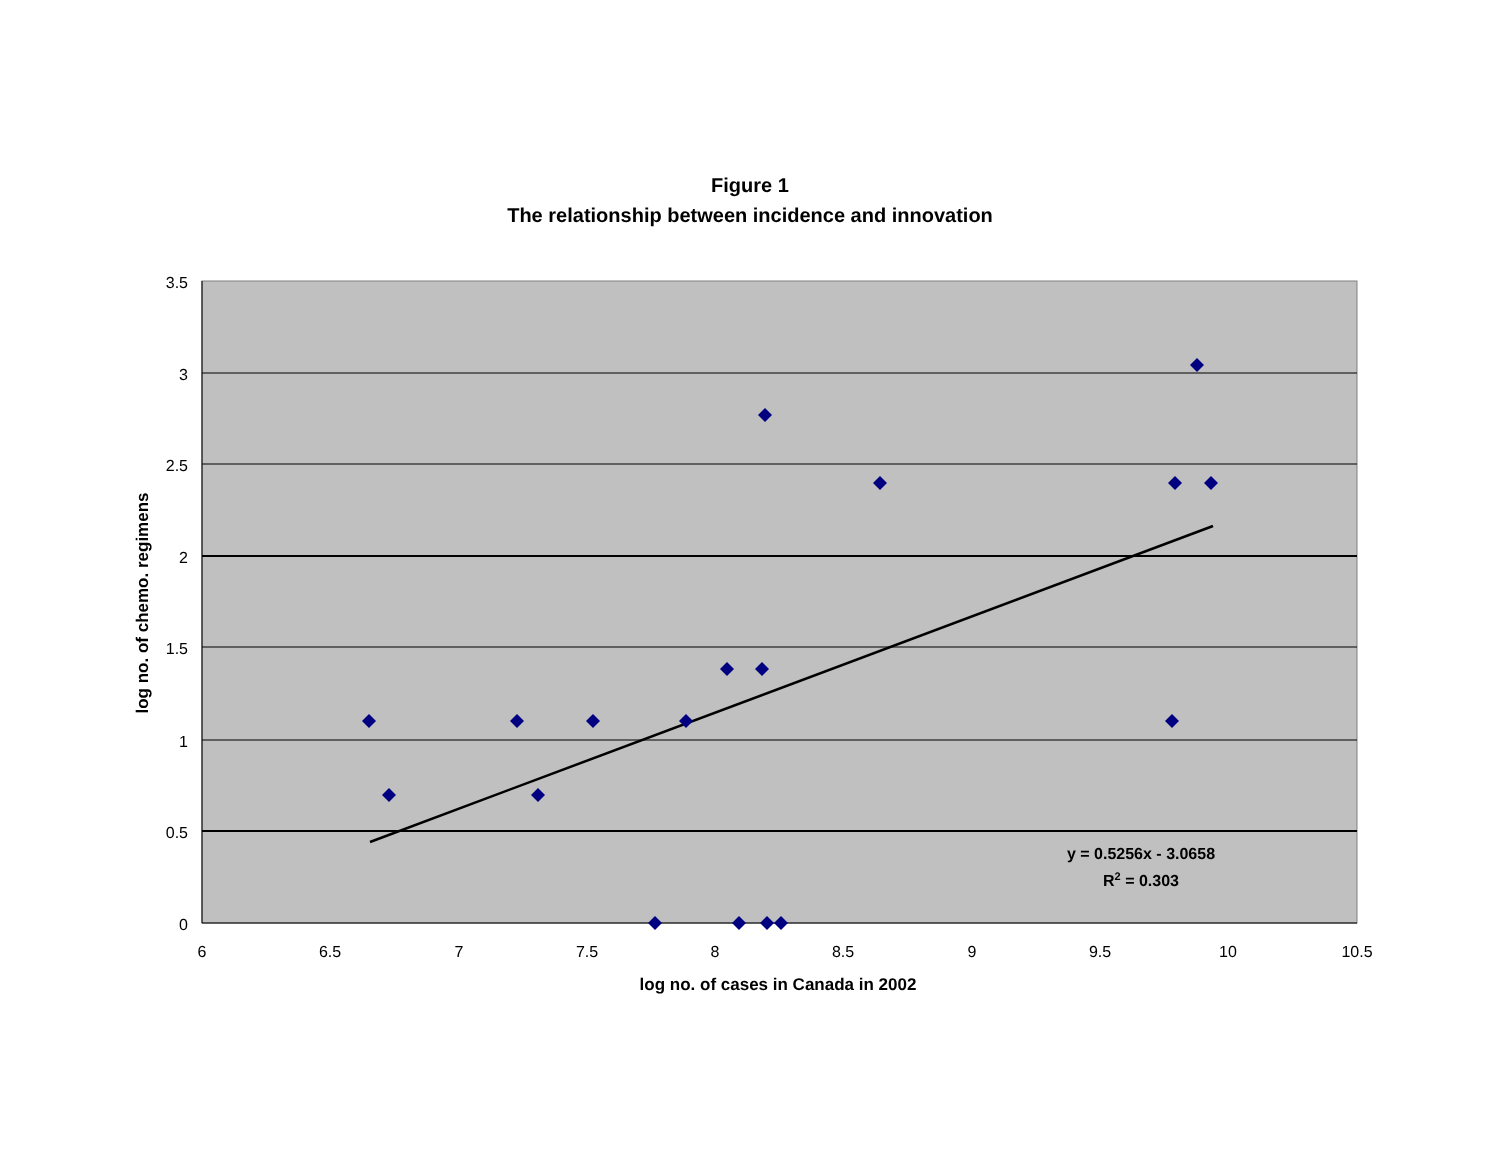Figure 1
The relationship between incidence and innovation
3.5
3
2.5
2
1.5
1
0.5
0
6
6.5
7
7.5
8
8.5
9
9.5
10
10.5
log no. of cases in Canada in 2002
y = 0.5256x - 3.0658
R2 = 0.303
log no. of chemo. regimens